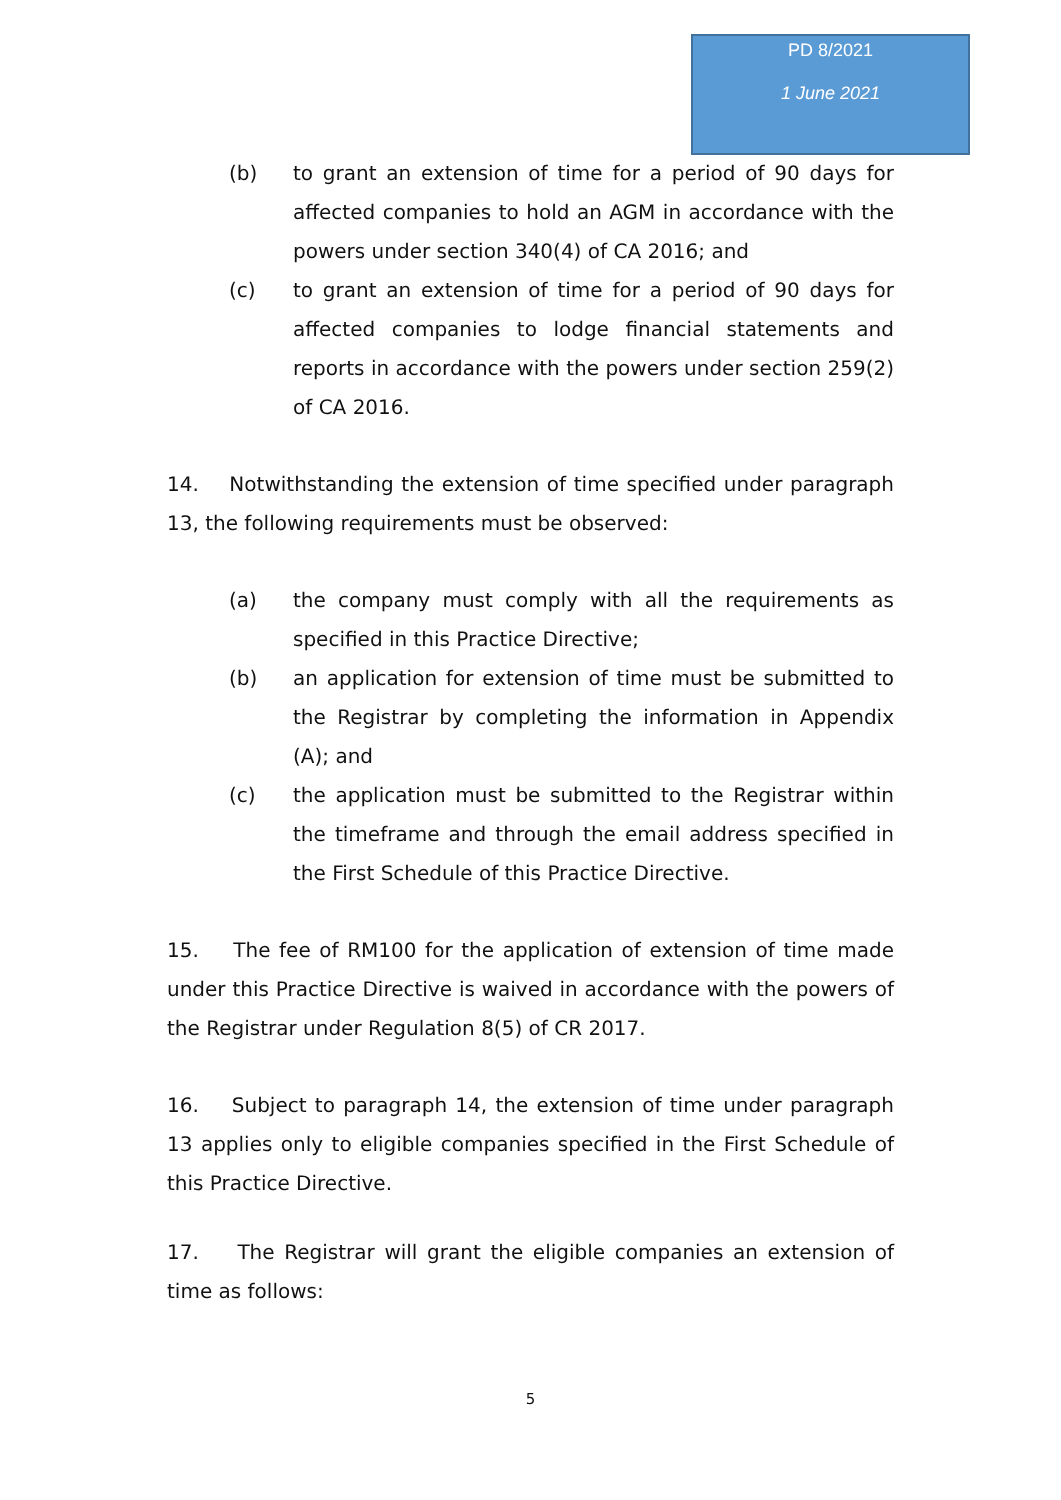PD 8/2021
1 June 2021
(b) to grant an extension of time for a period of 90 days for affected companies to hold an AGM in accordance with the powers under section 340(4) of CA 2016; and
(c) to grant an extension of time for a period of 90 days for affected companies to lodge financial statements and reports in accordance with the powers under section 259(2) of CA 2016.
14. Notwithstanding the extension of time specified under paragraph 13, the following requirements must be observed:
(a) the company must comply with all the requirements as specified in this Practice Directive;
(b) an application for extension of time must be submitted to the Registrar by completing the information in Appendix (A); and
(c) the application must be submitted to the Registrar within the timeframe and through the email address specified in the First Schedule of this Practice Directive.
15. The fee of RM100 for the application of extension of time made under this Practice Directive is waived in accordance with the powers of the Registrar under Regulation 8(5) of CR 2017.
16. Subject to paragraph 14, the extension of time under paragraph 13 applies only to eligible companies specified in the First Schedule of this Practice Directive.
17. The Registrar will grant the eligible companies an extension of time as follows:
5